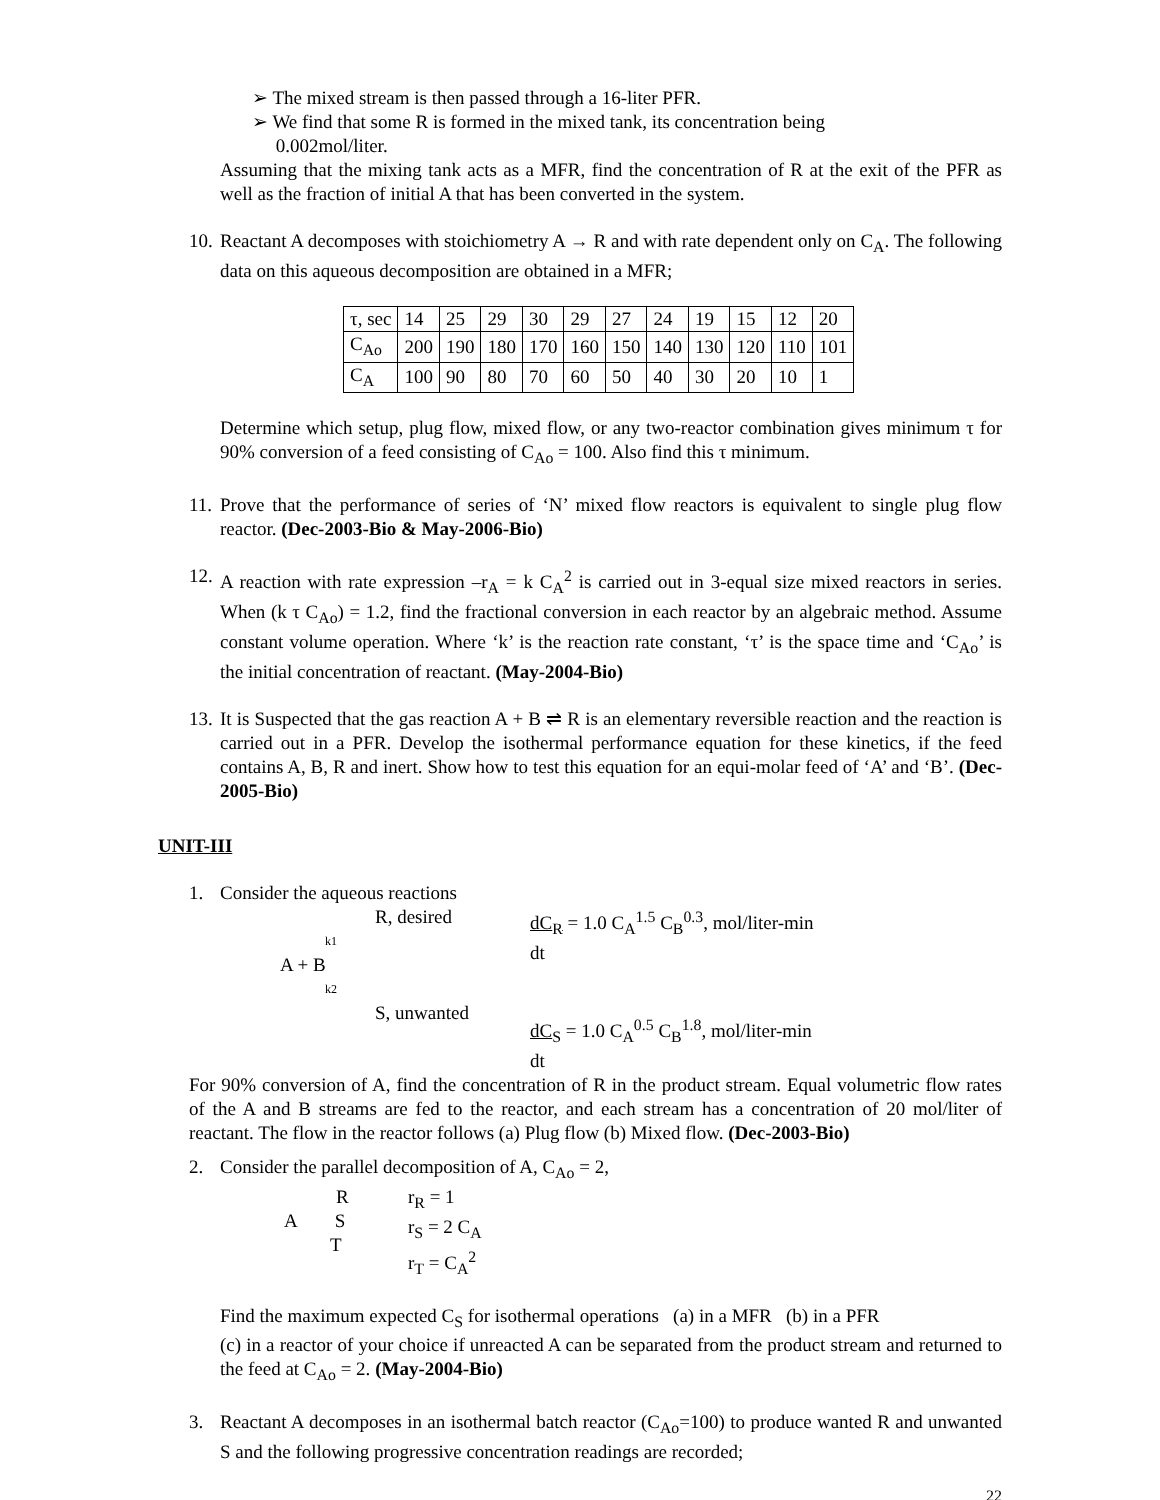➢ The mixed stream is then passed through a 16-liter PFR.
➢ We find that some R is formed in the mixed tank, its concentration being
0.002mol/liter.
Assuming that the mixing tank acts as a MFR, find the concentration of R at the exit of the PFR as well as the fraction of initial A that has been converted in the system.
10. Reactant A decomposes with stoichiometry A → R and with rate dependent only on C<sub>A</sub>. The following data on this aqueous decomposition are obtained in a MFR;
| τ, sec | 14 | 25 | 29 | 30 | 29 | 27 | 24 | 19 | 15 | 12 | 20 |
| C<sub>Ao</sub> | 200 | 190 | 180 | 170 | 160 | 150 | 140 | 130 | 120 | 110 | 101 |
| C<sub>A</sub> | 100 | 90 | 80 | 70 | 60 | 50 | 40 | 30 | 20 | 10 | 1 |
Determine which setup, plug flow, mixed flow, or any two-reactor combination gives minimum τ for 90% conversion of a feed consisting of C<sub>Ao</sub> = 100. Also find this τ minimum.
11. Prove that the performance of series of ‘N’ mixed flow reactors is equivalent to single plug flow reactor. (Dec-2003-Bio & May-2006-Bio)
12. A reaction with rate expression –r<sub>A</sub> = k C<sub>A</sub><sup>2</sup> is carried out in 3-equal size mixed reactors in series. When (k τ C<sub>Ao</sub>) = 1.2, find the fractional conversion in each reactor by an algebraic method. Assume constant volume operation. Where ‘k’ is the reaction rate constant, ‘τ’ is the space time and ‘C<sub>Ao</sub>’ is the initial concentration of reactant. (May-2004-Bio)
13. It is Suspected that the gas reaction A + B ⇌ R is an elementary reversible reaction and the reaction is carried out in a PFR. Develop the isothermal performance equation for these kinetics, if the feed contains A, B, R and inert. Show how to test this equation for an equi-molar feed of ‘A’ and ‘B’. (Dec-2005-Bio)
UNIT-III
1. Consider the aqueous reactions
R, desired
k1
A + B
k2
S, unwanted
dC<sub>R</sub> = 1.0 C<sub>A</sub><sup>1.5</sup> C<sub>B</sub><sup>0.3</sup>, mol/liter-min
dt
dC<sub>S</sub> = 1.0 C<sub>A</sub><sup>0.5</sup> C<sub>B</sub><sup>1.8</sup>, mol/liter-min
dt
For 90% conversion of A, find the concentration of R in the product stream. Equal volumetric flow rates of the A and B streams are fed to the reactor, and each stream has a concentration of 20 mol/liter of reactant. The flow in the reactor follows (a) Plug flow (b) Mixed flow. (Dec-2003-Bio)
2. Consider the parallel decomposition of A, C<sub>Ao</sub> = 2,
R
A S
T
r<sub>R</sub> = 1
r<sub>S</sub> = 2 C<sub>A</sub>
r<sub>T</sub> = C<sub>A</sub><sup>2</sup>
Find the maximum expected C<sub>S</sub> for isothermal operations (a) in a MFR (b) in a PFR
(c) in a reactor of your choice if unreacted A can be separated from the product stream and returned to the feed at C<sub>Ao</sub> = 2. (May-2004-Bio)
3. Reactant A decomposes in an isothermal batch reactor (C<sub>Ao</sub>=100) to produce wanted R and unwanted S and the following progressive concentration readings are recorded;
22